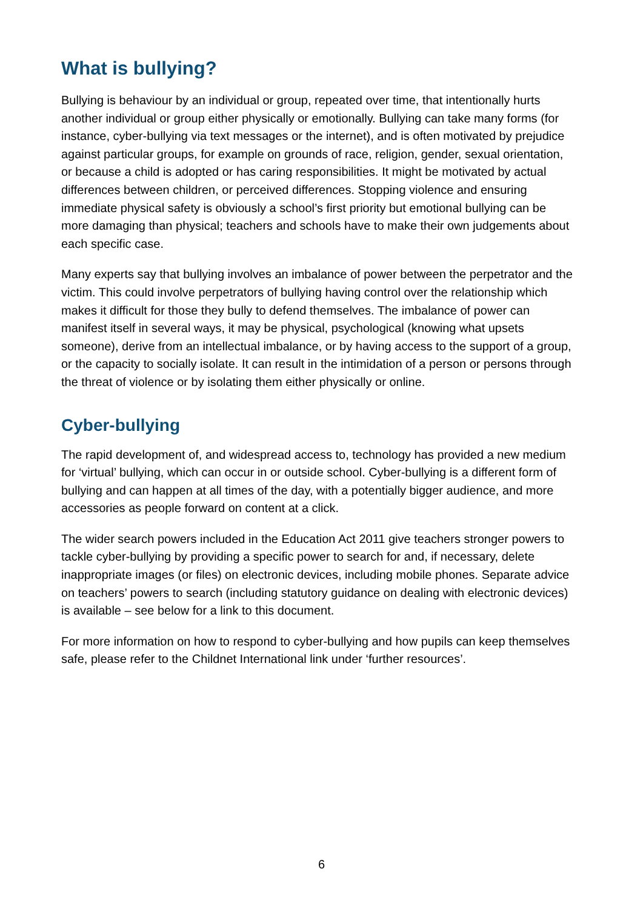What is bullying?
Bullying is behaviour by an individual or group, repeated over time, that intentionally hurts another individual or group either physically or emotionally. Bullying can take many forms (for instance, cyber-bullying via text messages or the internet), and is often motivated by prejudice against particular groups, for example on grounds of race, religion, gender, sexual orientation, or because a child is adopted or has caring responsibilities. It might be motivated by actual differences between children, or perceived differences. Stopping violence and ensuring immediate physical safety is obviously a school’s first priority but emotional bullying can be more damaging than physical; teachers and schools have to make their own judgements about each specific case.
Many experts say that bullying involves an imbalance of power between the perpetrator and the victim. This could involve perpetrators of bullying having control over the relationship which makes it difficult for those they bully to defend themselves. The imbalance of power can manifest itself in several ways, it may be physical, psychological (knowing what upsets someone), derive from an intellectual imbalance, or by having access to the support of a group, or the capacity to socially isolate. It can result in the intimidation of a person or persons through the threat of violence or by isolating them either physically or online.
Cyber-bullying
The rapid development of, and widespread access to, technology has provided a new medium for ‘virtual’ bullying, which can occur in or outside school. Cyber-bullying is a different form of bullying and can happen at all times of the day, with a potentially bigger audience, and more accessories as people forward on content at a click.
The wider search powers included in the Education Act 2011 give teachers stronger powers to tackle cyber-bullying by providing a specific power to search for and, if necessary, delete inappropriate images (or files) on electronic devices, including mobile phones. Separate advice on teachers’ powers to search (including statutory guidance on dealing with electronic devices) is available – see below for a link to this document.
For more information on how to respond to cyber-bullying and how pupils can keep themselves safe, please refer to the Childnet International link under ‘further resources’.
6